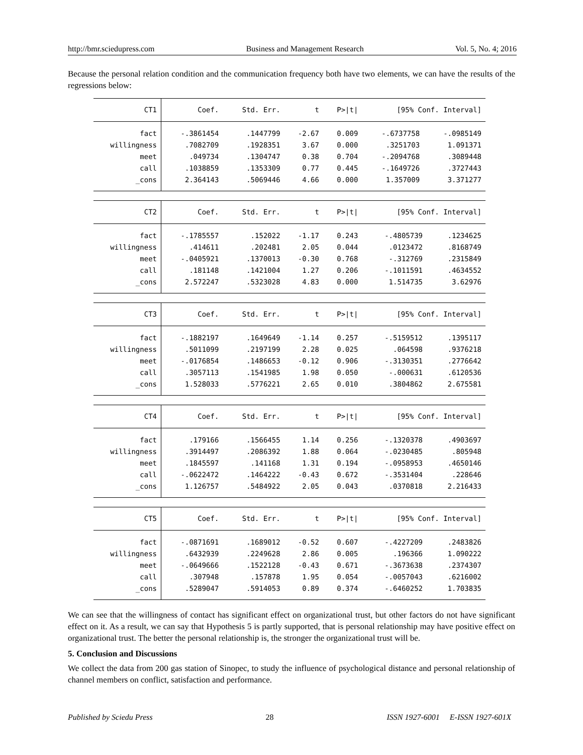http://bmr.sciedupress.com Business and Management Research Vol. 5, No. 4; 2016
Because the personal relation condition and the communication frequency both have two elements, we can have the results of the regressions below:
| CT1 | Coef. | Std. Err. | t | P>/t/ | [95% Conf. Interval] | |
| --- | --- | --- | --- | --- | --- | --- |
| fact | -.3861454 | .1447799 | -2.67 | 0.009 | -.6737758 | -.0985149 |
| willingness | .7082709 | .1928351 | 3.67 | 0.000 | .3251703 | 1.091371 |
| meet | .049734 | .1304747 | 0.38 | 0.704 | -.2094768 | .3089448 |
| call | .1038859 | .1353309 | 0.77 | 0.445 | -.1649726 | .3727443 |
| _cons | 2.364143 | .5069446 | 4.66 | 0.000 | 1.357009 | 3.371277 |
| CT2 | Coef. | Std. Err. | t | P>/t/ | [95% Conf. Interval] | |
| --- | --- | --- | --- | --- | --- | --- |
| fact | -.1785557 | .152022 | -1.17 | 0.243 | -.4805739 | .1234625 |
| willingness | .414611 | .202481 | 2.05 | 0.044 | .0123472 | .8168749 |
| meet | -.0405921 | .1370013 | -0.30 | 0.768 | -.312769 | .2315849 |
| call | .181148 | .1421004 | 1.27 | 0.206 | -.1011591 | .4634552 |
| _cons | 2.572247 | .5323028 | 4.83 | 0.000 | 1.514735 | 3.62976 |
| CT3 | Coef. | Std. Err. | t | P>/t/ | [95% Conf. Interval] | |
| --- | --- | --- | --- | --- | --- | --- |
| fact | -.1882197 | .1649649 | -1.14 | 0.257 | -.5159512 | .1395117 |
| willingness | .5011099 | .2197199 | 2.28 | 0.025 | .064598 | .9376218 |
| meet | -.0176854 | .1486653 | -0.12 | 0.906 | -.3130351 | .2776642 |
| call | .3057113 | .1541985 | 1.98 | 0.050 | -.000631 | .6120536 |
| _cons | 1.528033 | .5776221 | 2.65 | 0.010 | .3804862 | 2.675581 |
| CT4 | Coef. | Std. Err. | t | P>/t/ | [95% Conf. Interval] | |
| --- | --- | --- | --- | --- | --- | --- |
| fact | .179166 | .1566455 | 1.14 | 0.256 | -.1320378 | .4903697 |
| willingness | .3914497 | .2086392 | 1.88 | 0.064 | -.0230485 | .805948 |
| meet | .1845597 | .141168 | 1.31 | 0.194 | -.0958953 | .4650146 |
| call | -.0622472 | .1464222 | -0.43 | 0.672 | -.3531404 | .228646 |
| _cons | 1.126757 | .5484922 | 2.05 | 0.043 | .0370818 | 2.216433 |
| CT5 | Coef. | Std. Err. | t | P>/t/ | [95% Conf. Interval] | |
| --- | --- | --- | --- | --- | --- | --- |
| fact | -.0871691 | .1689012 | -0.52 | 0.607 | -.4227209 | .2483826 |
| willingness | .6432939 | .2249628 | 2.86 | 0.005 | .196366 | 1.090222 |
| meet | -.0649666 | .1522128 | -0.43 | 0.671 | -.3673638 | .2374307 |
| call | .307948 | .157878 | 1.95 | 0.054 | -.0057043 | .6216002 |
| _cons | .5289047 | .5914053 | 0.89 | 0.374 | -.6460252 | 1.703835 |
We can see that the willingness of contact has significant effect on organizational trust, but other factors do not have significant effect on it. As a result, we can say that Hypothesis 5 is partly supported, that is personal relationship may have positive effect on organizational trust. The better the personal relationship is, the stronger the organizational trust will be.
5. Conclusion and Discussions
We collect the data from 200 gas station of Sinopec, to study the influence of psychological distance and personal relationship of channel members on conflict, satisfaction and performance.
Published by Sciedu Press 28 ISSN 1927-6001 E-ISSN 1927-601X